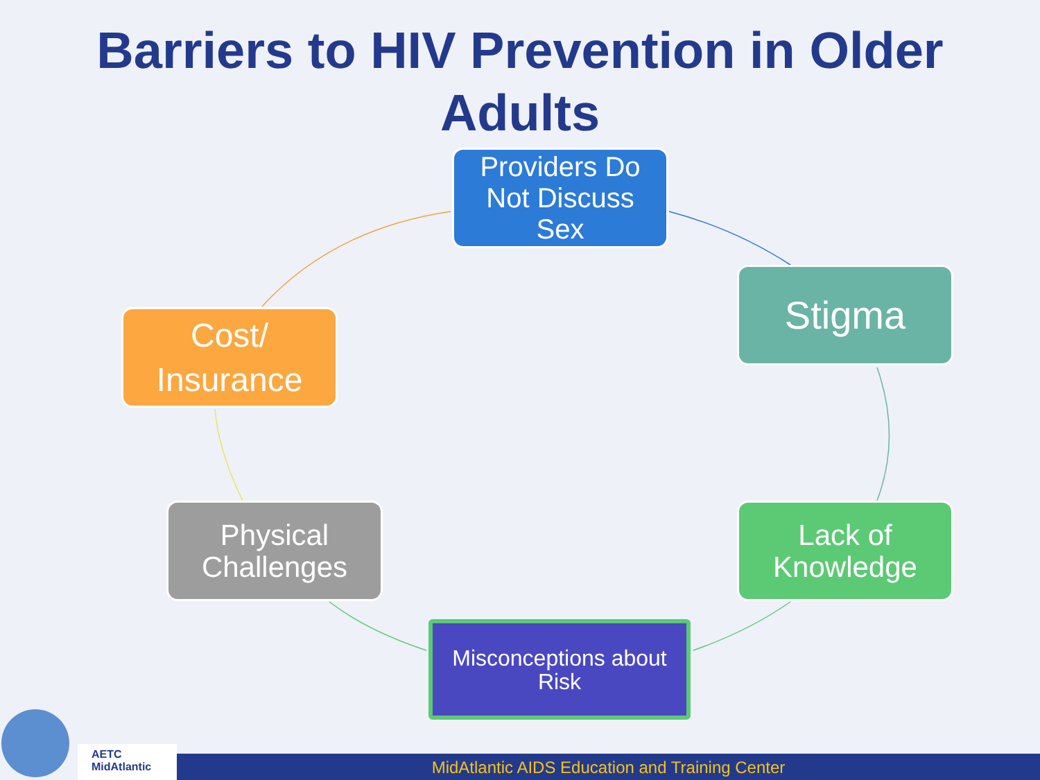Barriers to HIV Prevention in Older
Adults
Providers Do
Not Discuss
Sex
Stigma
Lack of
Knowledge
Misconceptions about
Risk
Physical
Challenges
Cost/
Insurance
AETC
MidAtlantic
MidAtlantic AIDS Education and Training Center